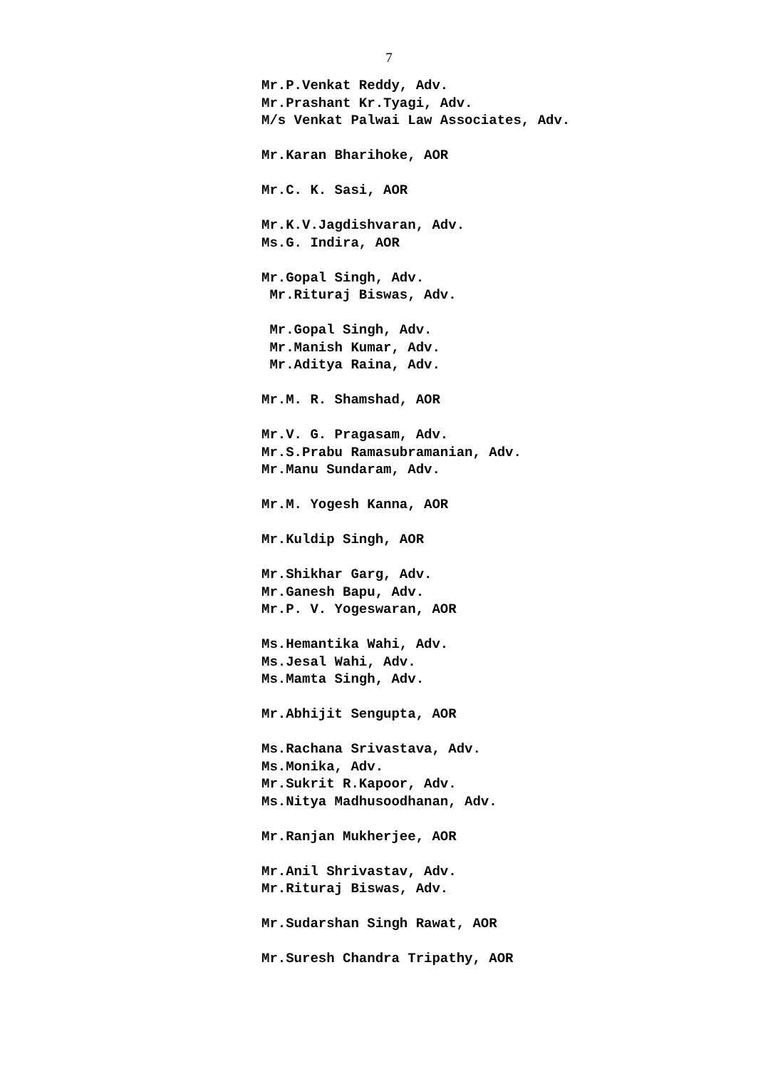7
Mr.P.Venkat Reddy, Adv.
Mr.Prashant Kr.Tyagi, Adv.
M/s Venkat Palwai Law Associates, Adv.
Mr.Karan Bharihoke, AOR
Mr.C. K. Sasi, AOR
Mr.K.V.Jagdishvaran, Adv.
Ms.G. Indira, AOR
Mr.Gopal Singh, Adv.
Mr.Rituraj Biswas, Adv.
Mr.Gopal Singh, Adv.
Mr.Manish Kumar, Adv.
Mr.Aditya Raina, Adv.
Mr.M. R. Shamshad, AOR
Mr.V. G. Pragasam, Adv.
Mr.S.Prabu Ramasubramanian, Adv.
Mr.Manu Sundaram, Adv.
Mr.M. Yogesh Kanna, AOR
Mr.Kuldip Singh, AOR
Mr.Shikhar Garg, Adv.
Mr.Ganesh Bapu, Adv.
Mr.P. V. Yogeswaran, AOR
Ms.Hemantika Wahi, Adv.
Ms.Jesal Wahi, Adv.
Ms.Mamta Singh, Adv.
Mr.Abhijit Sengupta, AOR
Ms.Rachana Srivastava, Adv.
Ms.Monika, Adv.
Mr.Sukrit R.Kapoor, Adv.
Ms.Nitya Madhusoodhanan, Adv.
Mr.Ranjan Mukherjee, AOR
Mr.Anil Shrivastav, Adv.
Mr.Rituraj Biswas, Adv.
Mr.Sudarshan Singh Rawat, AOR
Mr.Suresh Chandra Tripathy, AOR